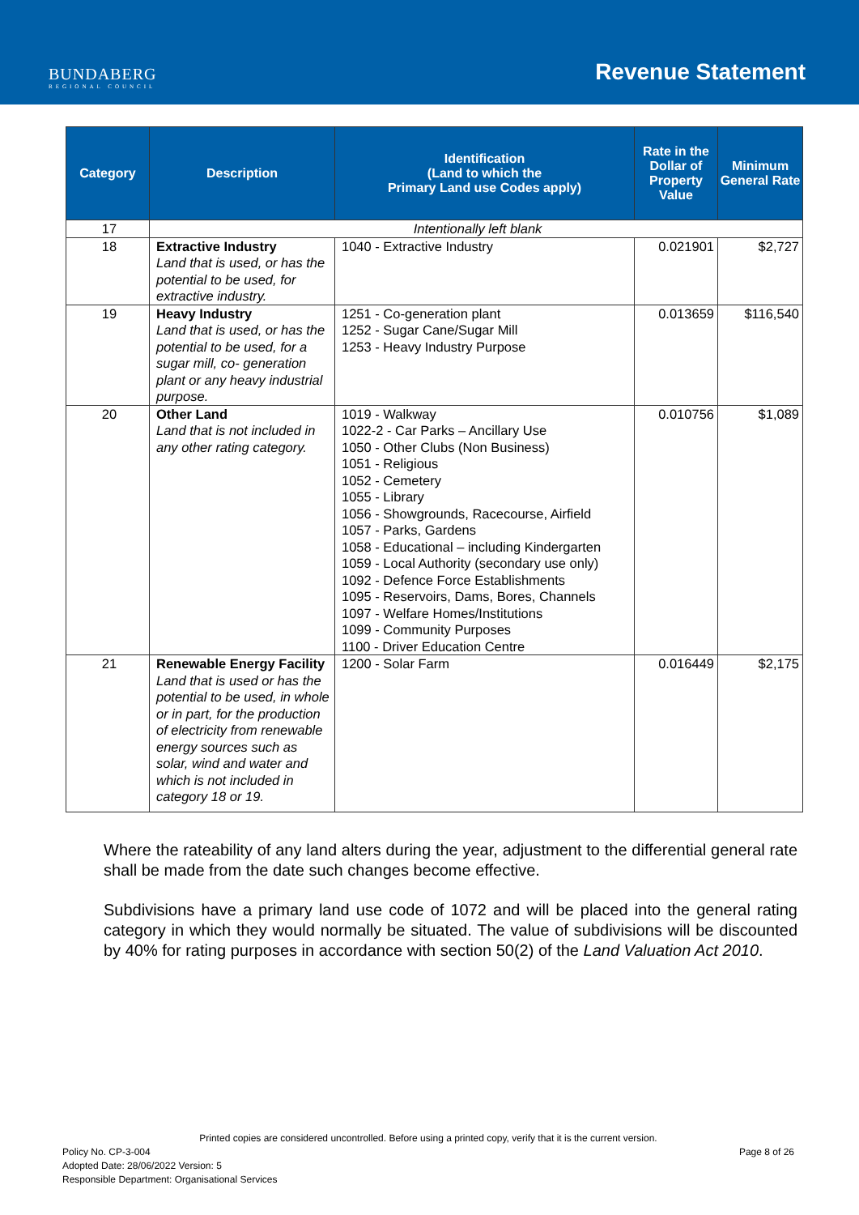BUNDABERG
REGIONAL COUNCIL
Revenue Statement
| Category | Description | Identification (Land to which the Primary Land use Codes apply) | Rate in the Dollar of Property Value | Minimum General Rate |
| --- | --- | --- | --- | --- |
| 17 | Intentionally left blank | | | |
| 18 | Extractive Industry Land that is used, or has the potential to be used, for extractive industry. | 1040 - Extractive Industry | 0.021901 | $2,727 |
| 19 | Heavy Industry Land that is used, or has the potential to be used, for a sugar mill, co- generation plant or any heavy industrial purpose. | 1251 - Co-generation plant 1252 - Sugar Cane/Sugar Mill 1253 - Heavy Industry Purpose | 0.013659 | $116,540 |
| 20 | Other Land Land that is not included in any other rating category. | 1019 - Walkway 1022-2 - Car Parks – Ancillary Use 1050 - Other Clubs (Non Business) 1051 - Religious 1052 - Cemetery 1055 - Library 1056 - Showgrounds, Racecourse, Airfield 1057 - Parks, Gardens 1058 - Educational – including Kindergarten 1059 - Local Authority (secondary use only) 1092 - Defence Force Establishments 1095 - Reservoirs, Dams, Bores, Channels 1097 - Welfare Homes/Institutions 1099 - Community Purposes 1100 - Driver Education Centre | 0.010756 | $1,089 |
| 21 | Renewable Energy Facility Land that is used or has the potential to be used, in whole or in part, for the production of electricity from renewable energy sources such as solar, wind and water and which is not included in category 18 or 19. | 1200 - Solar Farm | 0.016449 | $2,175 |
Where the rateability of any land alters during the year, adjustment to the differential general rate shall be made from the date such changes become effective.
Subdivisions have a primary land use code of 1072 and will be placed into the general rating category in which they would normally be situated. The value of subdivisions will be discounted by 40% for rating purposes in accordance with section 50(2) of the Land Valuation Act 2010.
Printed copies are considered uncontrolled. Before using a printed copy, verify that it is the current version.
Policy No. CP-3-004 Page 8 of 26
Adopted Date: 28/06/2022 Version: 5
Responsible Department: Organisational Services